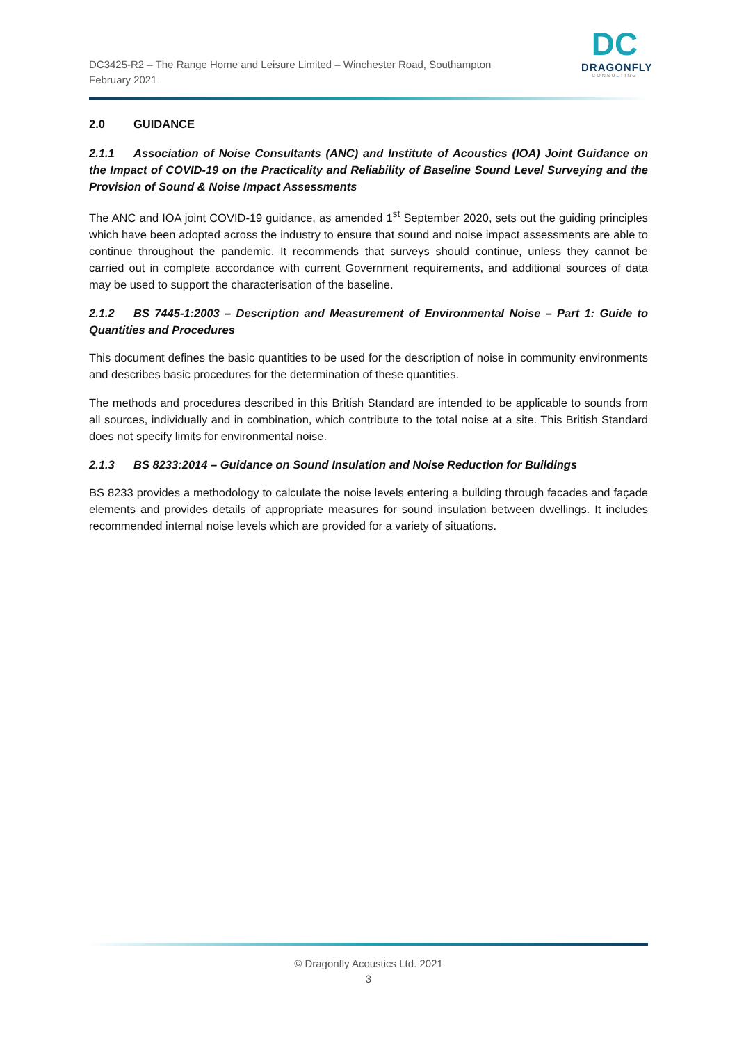DC3425-R2 – The Range Home and Leisure Limited – Winchester Road, Southampton
February 2021
DC
DRAGONFLY
CONSULTING
2.0 GUIDANCE
2.1.1 Association of Noise Consultants (ANC) and Institute of Acoustics (IOA) Joint Guidance on the Impact of COVID-19 on the Practicality and Reliability of Baseline Sound Level Surveying and the Provision of Sound & Noise Impact Assessments
The ANC and IOA joint COVID-19 guidance, as amended 1<sup>st</sup> September 2020, sets out the guiding principles which have been adopted across the industry to ensure that sound and noise impact assessments are able to continue throughout the pandemic. It recommends that surveys should continue, unless they cannot be carried out in complete accordance with current Government requirements, and additional sources of data may be used to support the characterisation of the baseline.
2.1.2 BS 7445-1:2003 – Description and Measurement of Environmental Noise – Part 1: Guide to Quantities and Procedures
This document defines the basic quantities to be used for the description of noise in community environments and describes basic procedures for the determination of these quantities.
The methods and procedures described in this British Standard are intended to be applicable to sounds from all sources, individually and in combination, which contribute to the total noise at a site. This British Standard does not specify limits for environmental noise.
2.1.3 BS 8233:2014 – Guidance on Sound Insulation and Noise Reduction for Buildings
BS 8233 provides a methodology to calculate the noise levels entering a building through facades and façade elements and provides details of appropriate measures for sound insulation between dwellings. It includes recommended internal noise levels which are provided for a variety of situations.
© Dragonfly Acoustics Ltd. 2021
3